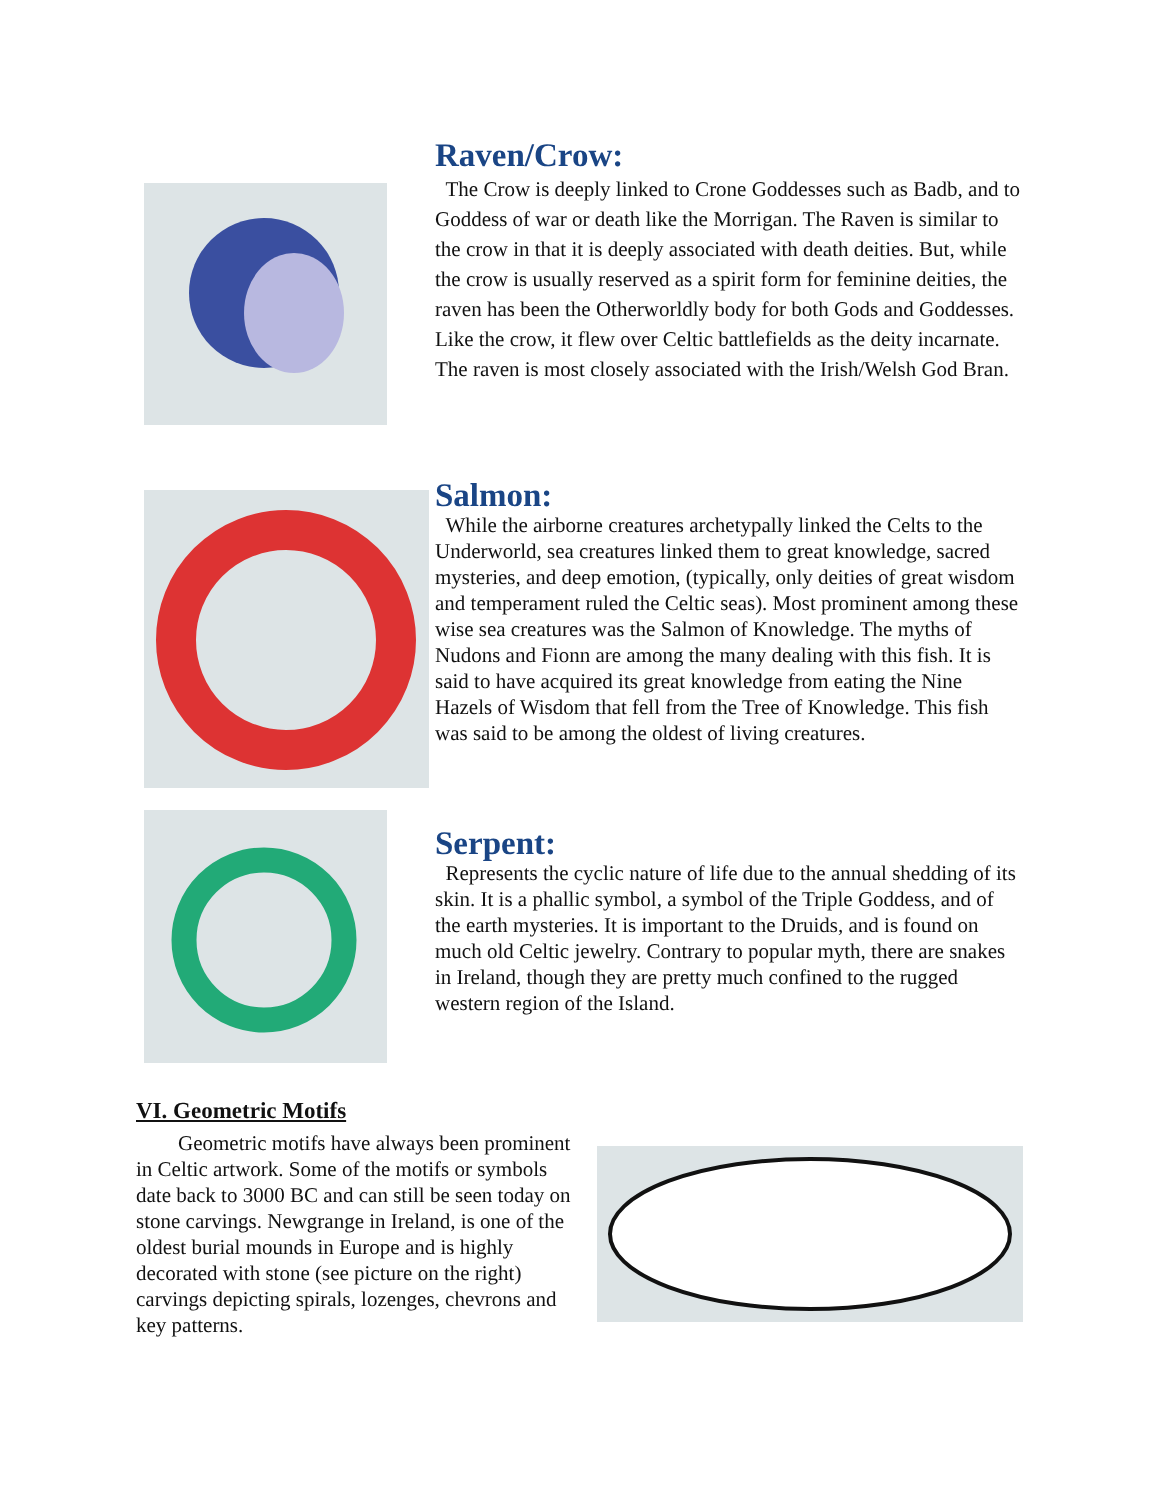Raven/Crow:
The Crow is deeply linked to Crone Goddesses such as Badb, and to Goddess of war or death like the Morrigan. The Raven is similar to the crow in that it is deeply associated with death deities. But, while the crow is usually reserved as a spirit form for feminine deities, the raven has been the Otherworldly body for both Gods and Goddesses. Like the crow, it flew over Celtic battlefields as the deity incarnate. The raven is most closely associated with the Irish/Welsh God Bran.
Salmon:
While the airborne creatures archetypally linked the Celts to the Underworld, sea creatures linked them to great knowledge, sacred mysteries, and deep emotion, (typically, only deities of great wisdom and temperament ruled the Celtic seas). Most prominent among these wise sea creatures was the Salmon of Knowledge. The myths of Nudons and Fionn are among the many dealing with this fish. It is said to have acquired its great knowledge from eating the Nine Hazels of Wisdom that fell from the Tree of Knowledge. This fish was said to be among the oldest of living creatures.
Serpent:
Represents the cyclic nature of life due to the annual shedding of its skin. It is a phallic symbol, a symbol of the Triple Goddess, and of the earth mysteries. It is important to the Druids, and is found on much old Celtic jewelry. Contrary to popular myth, there are snakes in Ireland, though they are pretty much confined to the rugged western region of the Island.
VI. Geometric Motifs
Geometric motifs have always been prominent in Celtic artwork. Some of the motifs or symbols date back to 3000 BC and can still be seen today on stone carvings. Newgrange in Ireland, is one of the oldest burial mounds in Europe and is highly decorated with stone (see picture on the right) carvings depicting spirals, lozenges, chevrons and key patterns.